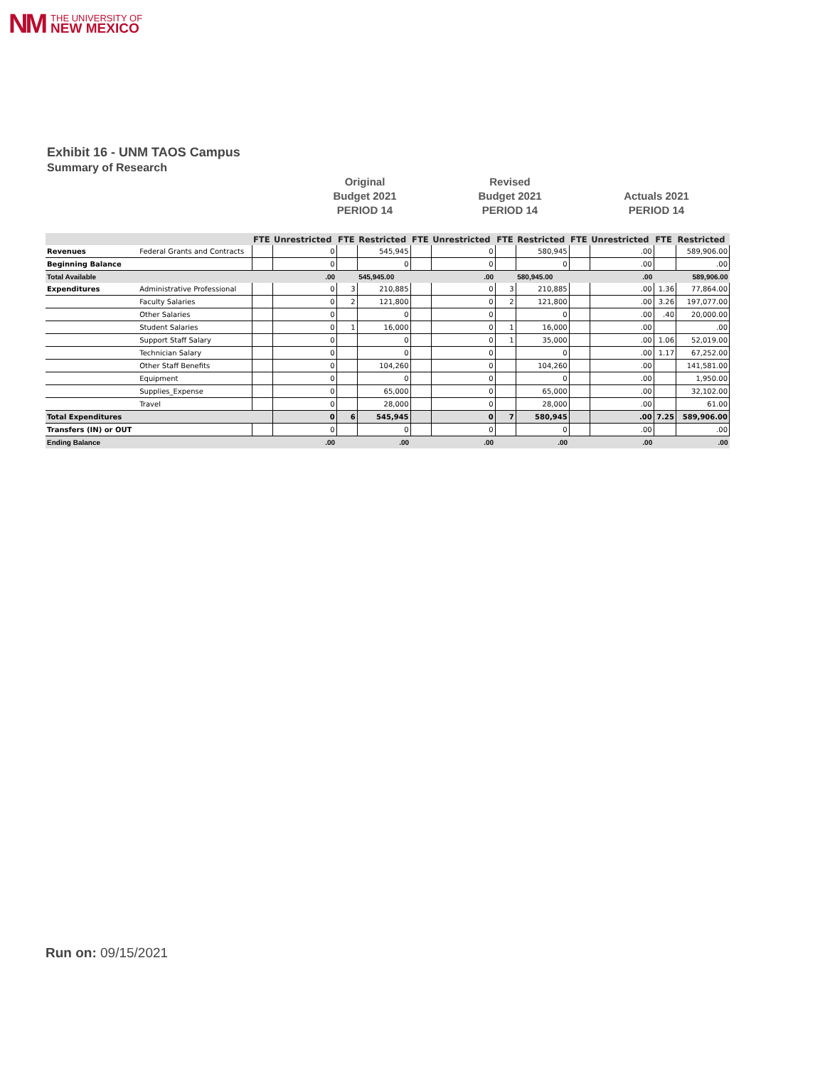NM THE UNIVERSITY OF
NEW MEXICO
Exhibit 16 - UNM TAOS Campus
Summary of Research
Original
Budget 2021
PERIOD 14
Revised
Budget 2021
PERIOD 14
Actuals 2021
PERIOD 14
| | | FTE | Unrestricted | FTE | Restricted | FTE | Unrestricted | FTE | Restricted | FTE | Unrestricted | FTE | Restricted |
| --- | --- | --- | --- | --- | --- | --- | --- | --- | --- | --- | --- | --- | --- |
| Revenues | Federal Grants and Contracts | | 0 | | 545,945 | | 0 | | 580,945 | | .00 | | 589,906.00 |
| Beginning Balance | | | 0 | | 0 | | 0 | | 0 | | .00 | | .00 |
| Total Available | | | .00 | | 545,945.00 | | .00 | | 580,945.00 | | .00 | | 589,906.00 |
| Expenditures | Administrative Professional | | 0 | 3 | 210,885 | | 0 | 3 | 210,885 | | .00 | 1.36 | 77,864.00 |
| | Faculty Salaries | | 0 | 2 | 121,800 | | 0 | 2 | 121,800 | | .00 | 3.26 | 197,077.00 |
| | Other Salaries | | 0 | | 0 | | 0 | | 0 | | .00 | .40 | 20,000.00 |
| | Student Salaries | | 0 | 1 | 16,000 | | 0 | 1 | 16,000 | | .00 | | .00 |
| | Support Staff Salary | | 0 | | 0 | | 0 | 1 | 35,000 | | .00 | 1.06 | 52,019.00 |
| | Technician Salary | | 0 | | 0 | | 0 | | 0 | | .00 | 1.17 | 67,252.00 |
| | Other Staff Benefits | | 0 | | 104,260 | | 0 | | 104,260 | | .00 | | 141,581.00 |
| | Equipment | | 0 | | 0 | | 0 | | 0 | | .00 | | 1,950.00 |
| | Supplies_Expense | | 0 | | 65,000 | | 0 | | 65,000 | | .00 | | 32,102.00 |
| | Travel | | 0 | | 28,000 | | 0 | | 28,000 | | .00 | | 61.00 |
| Total Expenditures | | | 0 | 6 | 545,945 | | 0 | 7 | 580,945 | | .00 | 7.25 | 589,906.00 |
| Transfers (IN) or OUT | | | 0 | | 0 | | 0 | | 0 | | .00 | | .00 |
| Ending Balance | | | .00 | | .00 | | .00 | | .00 | | .00 | | .00 |
Run on: 09/15/2021